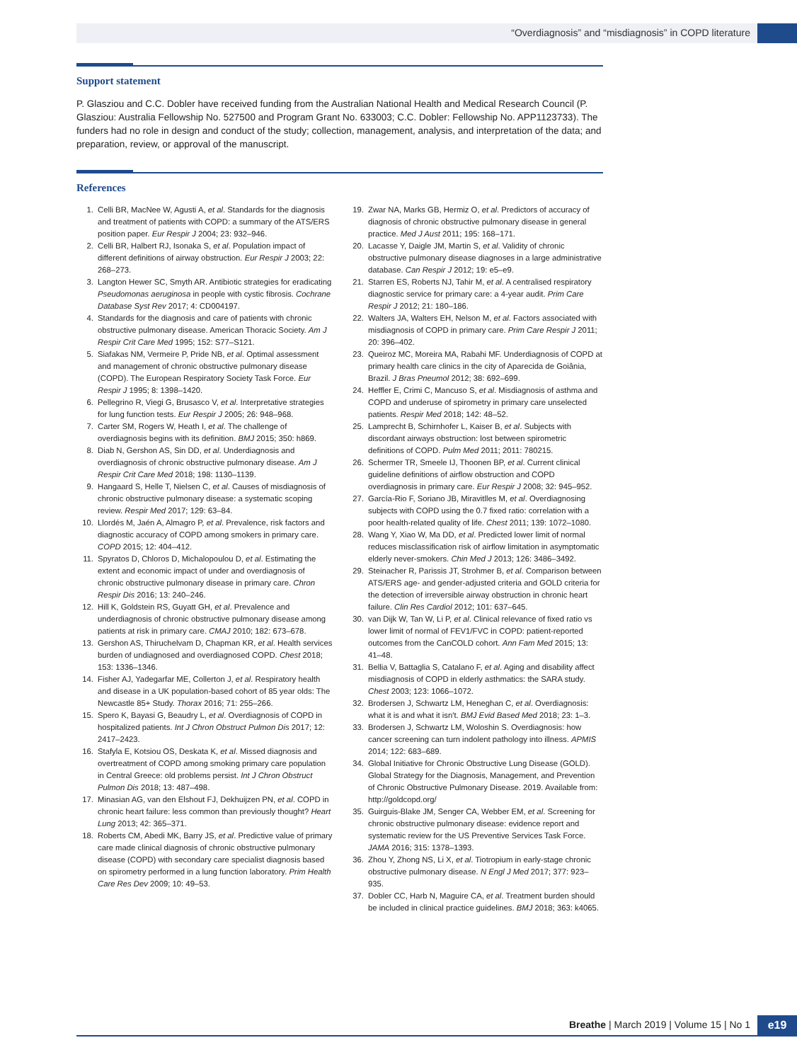“Overdiagnosis” and “misdiagnosis” in COPD literature
Support statement
P. Glasziou and C.C. Dobler have received funding from the Australian National Health and Medical Research Council (P. Glasziou: Australia Fellowship No. 527500 and Program Grant No. 633003; C.C. Dobler: Fellowship No. APP1123733). The funders had no role in design and conduct of the study; collection, management, analysis, and interpretation of the data; and preparation, review, or approval of the manuscript.
References
1. Celli BR, MacNee W, Agusti A, et al. Standards for the diagnosis and treatment of patients with COPD: a summary of the ATS/ERS position paper. Eur Respir J 2004; 23: 932–946.
2. Celli BR, Halbert RJ, Isonaka S, et al. Population impact of different definitions of airway obstruction. Eur Respir J 2003; 22: 268–273.
3. Langton Hewer SC, Smyth AR. Antibiotic strategies for eradicating Pseudomonas aeruginosa in people with cystic fibrosis. Cochrane Database Syst Rev 2017; 4: CD004197.
4. Standards for the diagnosis and care of patients with chronic obstructive pulmonary disease. American Thoracic Society. Am J Respir Crit Care Med 1995; 152: S77–S121.
5. Siafakas NM, Vermeire P, Pride NB, et al. Optimal assessment and management of chronic obstructive pulmonary disease (COPD). The European Respiratory Society Task Force. Eur Respir J 1995; 8: 1398–1420.
6. Pellegrino R, Viegi G, Brusasco V, et al. Interpretative strategies for lung function tests. Eur Respir J 2005; 26: 948–968.
7. Carter SM, Rogers W, Heath I, et al. The challenge of overdiagnosis begins with its definition. BMJ 2015; 350: h869.
8. Diab N, Gershon AS, Sin DD, et al. Underdiagnosis and overdiagnosis of chronic obstructive pulmonary disease. Am J Respir Crit Care Med 2018; 198: 1130–1139.
9. Hangaard S, Helle T, Nielsen C, et al. Causes of misdiagnosis of chronic obstructive pulmonary disease: a systematic scoping review. Respir Med 2017; 129: 63–84.
10. Llordés M, Jaén A, Almagro P, et al. Prevalence, risk factors and diagnostic accuracy of COPD among smokers in primary care. COPD 2015; 12: 404–412.
11. Spyratos D, Chloros D, Michalopoulou D, et al. Estimating the extent and economic impact of under and overdiagnosis of chronic obstructive pulmonary disease in primary care. Chron Respir Dis 2016; 13: 240–246.
12. Hill K, Goldstein RS, Guyatt GH, et al. Prevalence and underdiagnosis of chronic obstructive pulmonary disease among patients at risk in primary care. CMAJ 2010; 182: 673–678.
13. Gershon AS, Thiruchelvam D, Chapman KR, et al. Health services burden of undiagnosed and overdiagnosed COPD. Chest 2018; 153: 1336–1346.
14. Fisher AJ, Yadegarfar ME, Collerton J, et al. Respiratory health and disease in a UK population-based cohort of 85 year olds: The Newcastle 85+ Study. Thorax 2016; 71: 255–266.
15. Spero K, Bayasi G, Beaudry L, et al. Overdiagnosis of COPD in hospitalized patients. Int J Chron Obstruct Pulmon Dis 2017; 12: 2417–2423.
16. Stafyla E, Kotsiou OS, Deskata K, et al. Missed diagnosis and overtreatment of COPD among smoking primary care population in Central Greece: old problems persist. Int J Chron Obstruct Pulmon Dis 2018; 13: 487–498.
17. Minasian AG, van den Elshout FJ, Dekhuijzen PN, et al. COPD in chronic heart failure: less common than previously thought? Heart Lung 2013; 42: 365–371.
18. Roberts CM, Abedi MK, Barry JS, et al. Predictive value of primary care made clinical diagnosis of chronic obstructive pulmonary disease (COPD) with secondary care specialist diagnosis based on spirometry performed in a lung function laboratory. Prim Health Care Res Dev 2009; 10: 49–53.
19. Zwar NA, Marks GB, Hermiz O, et al. Predictors of accuracy of diagnosis of chronic obstructive pulmonary disease in general practice. Med J Aust 2011; 195: 168–171.
20. Lacasse Y, Daigle JM, Martin S, et al. Validity of chronic obstructive pulmonary disease diagnoses in a large administrative database. Can Respir J 2012; 19: e5–e9.
21. Starren ES, Roberts NJ, Tahir M, et al. A centralised respiratory diagnostic service for primary care: a 4-year audit. Prim Care Respir J 2012; 21: 180–186.
22. Walters JA, Walters EH, Nelson M, et al. Factors associated with misdiagnosis of COPD in primary care. Prim Care Respir J 2011; 20: 396–402.
23. Queiroz MC, Moreira MA, Rabahi MF. Underdiagnosis of COPD at primary health care clinics in the city of Aparecida de Goiânia, Brazil. J Bras Pneumol 2012; 38: 692–699.
24. Heffler E, Crimi C, Mancuso S, et al. Misdiagnosis of asthma and COPD and underuse of spirometry in primary care unselected patients. Respir Med 2018; 142: 48–52.
25. Lamprecht B, Schirnhofer L, Kaiser B, et al. Subjects with discordant airways obstruction: lost between spirometric definitions of COPD. Pulm Med 2011; 2011: 780215.
26. Schermer TR, Smeele IJ, Thoonen BP, et al. Current clinical guideline definitions of airflow obstruction and COPD overdiagnosis in primary care. Eur Respir J 2008; 32: 945–952.
27. García-Rio F, Soriano JB, Miravitlles M, et al. Overdiagnosing subjects with COPD using the 0.7 fixed ratio: correlation with a poor health-related quality of life. Chest 2011; 139: 1072–1080.
28. Wang Y, Xiao W, Ma DD, et al. Predicted lower limit of normal reduces misclassification risk of airflow limitation in asymptomatic elderly never-smokers. Chin Med J 2013; 126: 3486–3492.
29. Steinacher R, Parissis JT, Strohmer B, et al. Comparison between ATS/ERS age- and gender-adjusted criteria and GOLD criteria for the detection of irreversible airway obstruction in chronic heart failure. Clin Res Cardiol 2012; 101: 637–645.
30. van Dijk W, Tan W, Li P, et al. Clinical relevance of fixed ratio vs lower limit of normal of FEV1/FVC in COPD: patient-reported outcomes from the CanCOLD cohort. Ann Fam Med 2015; 13: 41–48.
31. Bellia V, Battaglia S, Catalano F, et al. Aging and disability affect misdiagnosis of COPD in elderly asthmatics: the SARA study. Chest 2003; 123: 1066–1072.
32. Brodersen J, Schwartz LM, Heneghan C, et al. Overdiagnosis: what it is and what it isn't. BMJ Evid Based Med 2018; 23: 1–3.
33. Brodersen J, Schwartz LM, Woloshin S. Overdiagnosis: how cancer screening can turn indolent pathology into illness. APMIS 2014; 122: 683–689.
34. Global Initiative for Chronic Obstructive Lung Disease (GOLD). Global Strategy for the Diagnosis, Management, and Prevention of Chronic Obstructive Pulmonary Disease. 2019. Available from: http://goldcopd.org/
35. Guirguis-Blake JM, Senger CA, Webber EM, et al. Screening for chronic obstructive pulmonary disease: evidence report and systematic review for the US Preventive Services Task Force. JAMA 2016; 315: 1378–1393.
36. Zhou Y, Zhong NS, Li X, et al. Tiotropium in early-stage chronic obstructive pulmonary disease. N Engl J Med 2017; 377: 923–935.
37. Dobler CC, Harb N, Maguire CA, et al. Treatment burden should be included in clinical practice guidelines. BMJ 2018; 363: k4065.
Breathe | March 2019 | Volume 15 | No 1
e19